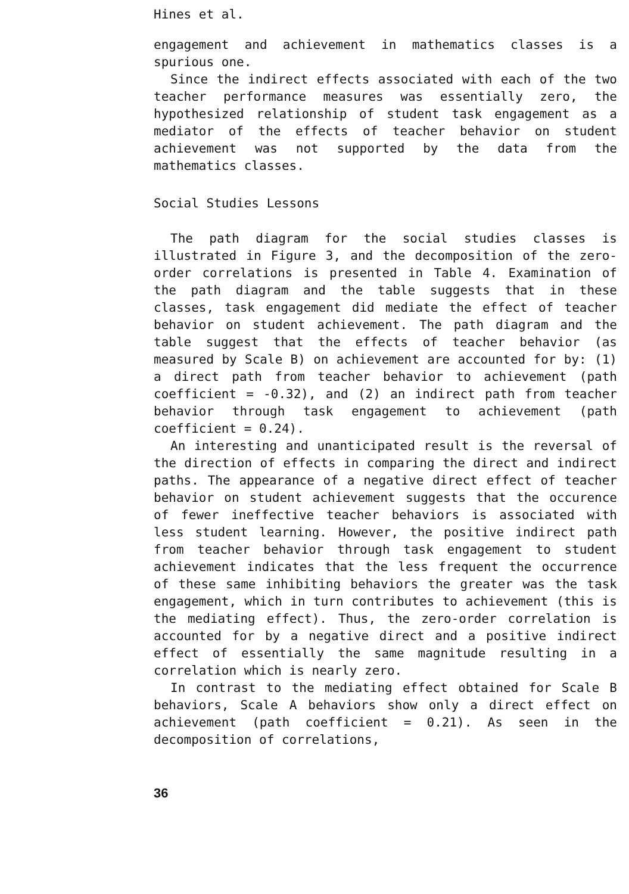Hines et al.
engagement and achievement in mathematics classes is a spurious one.
Since the indirect effects associated with each of the two teacher performance measures was essentially zero, the hypothesized relationship of student task engagement as a mediator of the effects of teacher behavior on student achievement was not supported by the data from the mathematics classes.
Social Studies Lessons
The path diagram for the social studies classes is illustrated in Figure 3, and the decomposition of the zero-order correlations is presented in Table 4. Examination of the path diagram and the table suggests that in these classes, task engagement did mediate the effect of teacher behavior on student achievement. The path diagram and the table suggest that the effects of teacher behavior (as measured by Scale B) on achievement are accounted for by: (1) a direct path from teacher behavior to achievement (path coefficient = -0.32), and (2) an indirect path from teacher behavior through task engagement to achievement (path coefficient = 0.24).
An interesting and unanticipated result is the reversal of the direction of effects in comparing the direct and indirect paths. The appearance of a negative direct effect of teacher behavior on student achievement suggests that the occurence of fewer ineffective teacher behaviors is associated with less student learning. However, the positive indirect path from teacher behavior through task engagement to student achievement indicates that the less frequent the occurrence of these same inhibiting behaviors the greater was the task engagement, which in turn contributes to achievement (this is the mediating effect). Thus, the zero-order correlation is accounted for by a negative direct and a positive indirect effect of essentially the same magnitude resulting in a correlation which is nearly zero.
In contrast to the mediating effect obtained for Scale B behaviors, Scale A behaviors show only a direct effect on achievement (path coefficient = 0.21). As seen in the decomposition of correlations,
36